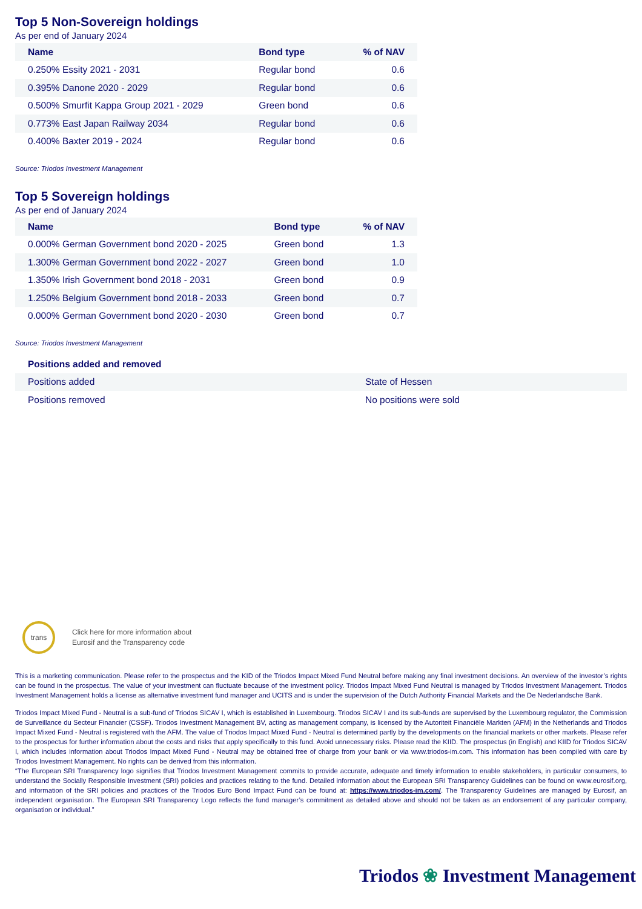Top 5 Non-Sovereign holdings
As per end of January 2024
| Name | Bond type | % of NAV |
| --- | --- | --- |
| 0.250% Essity 2021 - 2031 | Regular bond | 0.6 |
| 0.395% Danone 2020 - 2029 | Regular bond | 0.6 |
| 0.500% Smurfit Kappa Group 2021 - 2029 | Green bond | 0.6 |
| 0.773% East Japan Railway 2034 | Regular bond | 0.6 |
| 0.400% Baxter 2019 - 2024 | Regular bond | 0.6 |
Source: Triodos Investment Management
Top 5 Sovereign holdings
As per end of January 2024
| Name | Bond type | % of NAV |
| --- | --- | --- |
| 0.000% German Government bond 2020 - 2025 | Green bond | 1.3 |
| 1.300% German Government bond 2022 - 2027 | Green bond | 1.0 |
| 1.350% Irish Government bond 2018 - 2031 | Green bond | 0.9 |
| 1.250% Belgium Government bond 2018 - 2033 | Green bond | 0.7 |
| 0.000% German Government bond 2020 - 2030 | Green bond | 0.7 |
Source: Triodos Investment Management
| Positions added and removed | |
| --- | --- |
| Positions added | State of Hessen |
| Positions removed | No positions were sold |
trans
Click here for more information about
Eurosif and the Transparency code
This is a marketing communication. Please refer to the prospectus and the KID of the Triodos Impact Mixed Fund Neutral before making any final investment decisions. An overview of the investor’s rights can be found in the prospectus. The value of your investment can fluctuate because of the investment policy. Triodos Impact Mixed Fund Neutral is managed by Triodos Investment Management. Triodos Investment Management holds a license as alternative investment fund manager and UCITS and is under the supervision of the Dutch Authority Financial Markets and the De Nederlandsche Bank.
Triodos Impact Mixed Fund - Neutral is a sub-fund of Triodos SICAV I, which is established in Luxembourg. Triodos SICAV I and its sub-funds are supervised by the Luxembourg regulator, the Commission de Surveillance du Secteur Financier (CSSF). Triodos Investment Management BV, acting as management company, is licensed by the Autoriteit Financiële Markten (AFM) in the Netherlands and Triodos Impact Mixed Fund - Neutral is registered with the AFM. The value of Triodos Impact Mixed Fund - Neutral is determined partly by the developments on the financial markets or other markets. Please refer to the prospectus for further information about the costs and risks that apply specifically to this fund. Avoid unnecessary risks. Please read the KIID. The prospectus (in English) and KIID for Triodos SICAV I, which includes information about Triodos Impact Mixed Fund - Neutral may be obtained free of charge from your bank or via www.triodos-im.com. This information has been compiled with care by Triodos Investment Management. No rights can be derived from this information.
“The European SRI Transparency logo signifies that Triodos Investment Management commits to provide accurate, adequate and timely information to enable stakeholders, in particular consumers, to understand the Socially Responsible Investment (SRI) policies and practices relating to the fund. Detailed information about the European SRI Transparency Guidelines can be found on www.eurosif.org, and information of the SRI policies and practices of the Triodos Euro Bond Impact Fund can be found at: https://www.triodos-im.com/. The Transparency Guidelines are managed by Eurosif, an independent organisation. The European SRI Transparency Logo reflects the fund manager’s commitment as detailed above and should not be taken as an endorsement of any particular company, organisation or individual.”
Triodos ❀ Investment Management